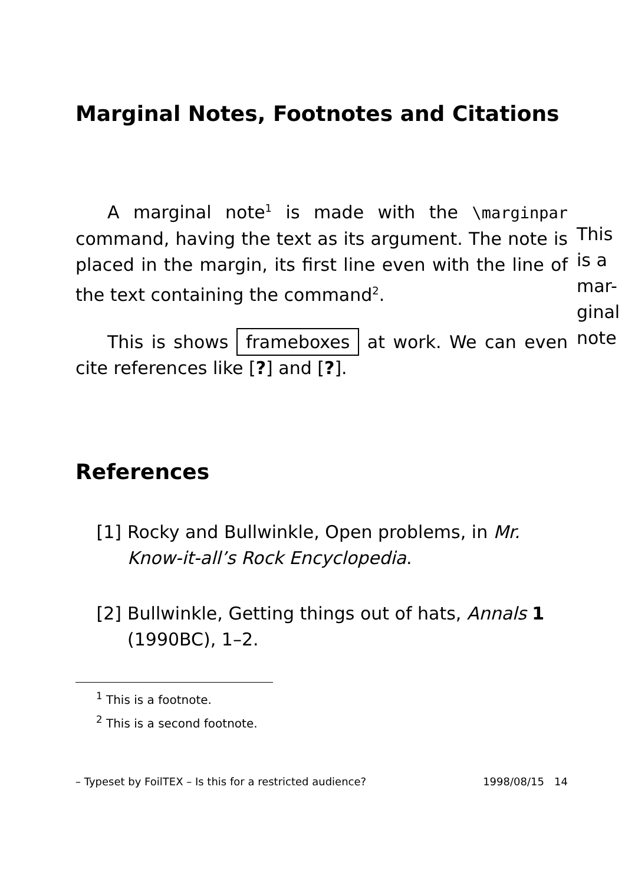Marginal Notes, Footnotes and Citations
A marginal note<sup>1</sup> is made with the \marginpar command, having the text as its argument. The note is placed in the margin, its first line even with the line of the text containing the command<sup>2</sup>.
This is shows frameboxes at work. We can even cite references like [?] and [?].
This is a mar-ginal note
References
[1] Rocky and Bullwinkle, Open problems, in Mr. Know-it-all’s Rock Encyclopedia.
[2] Bullwinkle, Getting things out of hats, Annals 1 (1990BC), 1–2.
<sup>1</sup> This is a footnote.
<sup>2</sup> This is a second footnote.
– Typeset by FoilTEX – Is this for a restricted audience? 1998/08/15 14